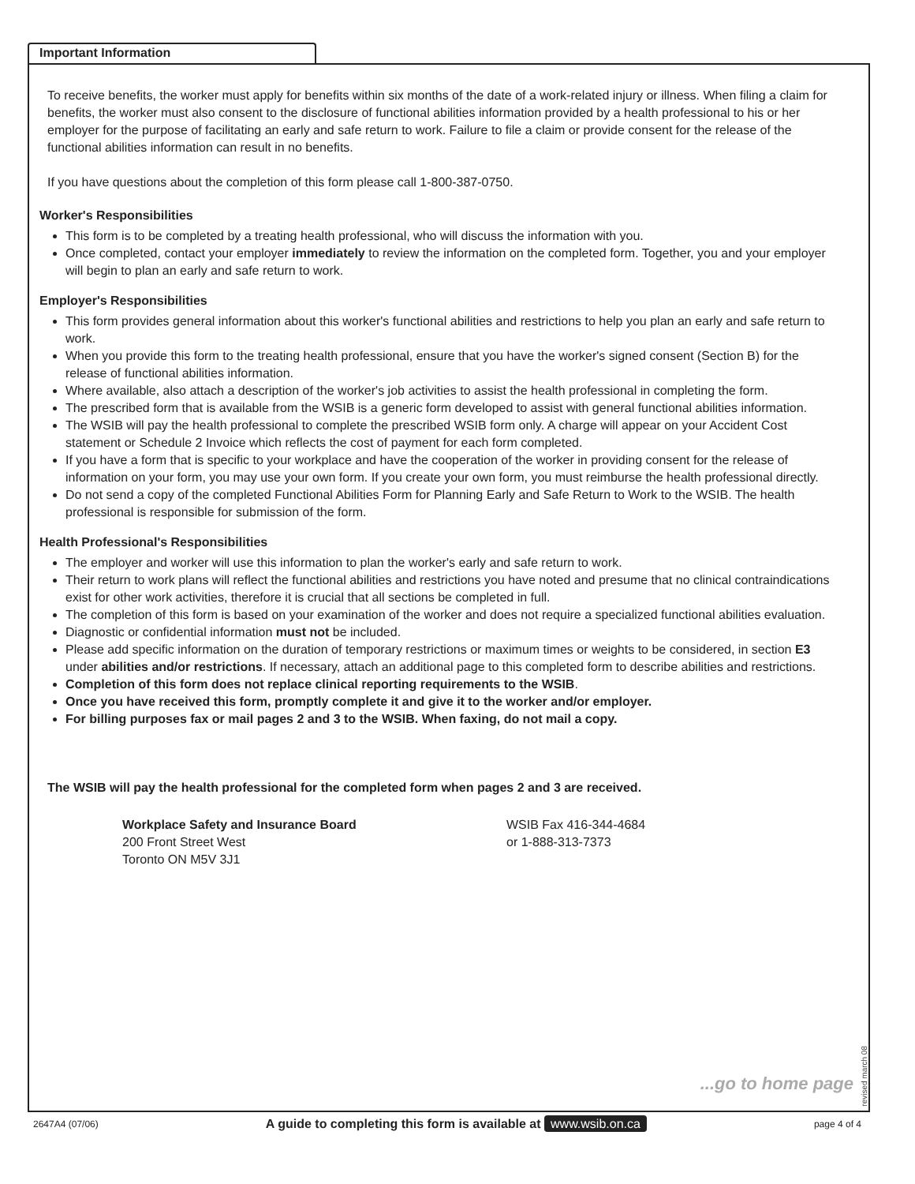Important Information
To receive benefits, the worker must apply for benefits within six months of the date of a work-related injury or illness. When filing a claim for benefits, the worker must also consent to the disclosure of functional abilities information provided by a health professional to his or her employer for the purpose of facilitating an early and safe return to work. Failure to file a claim or provide consent for the release of the functional abilities information can result in no benefits.
If you have questions about the completion of this form please call 1-800-387-0750.
Worker's Responsibilities
This form is to be completed by a treating health professional, who will discuss the information with you.
Once completed, contact your employer immediately to review the information on the completed form. Together, you and your employer will begin to plan an early and safe return to work.
Employer's Responsibilities
This form provides general information about this worker's functional abilities and restrictions to help you plan an early and safe return to work.
When you provide this form to the treating health professional, ensure that you have the worker's signed consent (Section B) for the release of functional abilities information.
Where available, also attach a description of the worker's job activities to assist the health professional in completing the form.
The prescribed form that is available from the WSIB is a generic form developed to assist with general functional abilities information.
The WSIB will pay the health professional to complete the prescribed WSIB form only. A charge will appear on your Accident Cost statement or Schedule 2 Invoice which reflects the cost of payment for each form completed.
If you have a form that is specific to your workplace and have the cooperation of the worker in providing consent for the release of information on your form, you may use your own form. If you create your own form, you must reimburse the health professional directly.
Do not send a copy of the completed Functional Abilities Form for Planning Early and Safe Return to Work to the WSIB. The health professional is responsible for submission of the form.
Health Professional's Responsibilities
The employer and worker will use this information to plan the worker's early and safe return to work.
Their return to work plans will reflect the functional abilities and restrictions you have noted and presume that no clinical contraindications exist for other work activities, therefore it is crucial that all sections be completed in full.
The completion of this form is based on your examination of the worker and does not require a specialized functional abilities evaluation.
Diagnostic or confidential information must not be included.
Please add specific information on the duration of temporary restrictions or maximum times or weights to be considered, in section E3 under abilities and/or restrictions. If necessary, attach an additional page to this completed form to describe abilities and restrictions.
Completion of this form does not replace clinical reporting requirements to the WSIB.
Once you have received this form, promptly complete it and give it to the worker and/or employer.
For billing purposes fax or mail pages 2 and 3 to the WSIB. When faxing, do not mail a copy.
The WSIB will pay the health professional for the completed form when pages 2 and 3 are received.
Workplace Safety and Insurance Board
200 Front Street West
Toronto ON M5V 3J1
WSIB Fax 416-344-4684
or 1-888-313-7373
...go to home page
revised march 08
2647A4 (07/06) A guide to completing this form is available at www.wsib.on.ca page 4 of 4